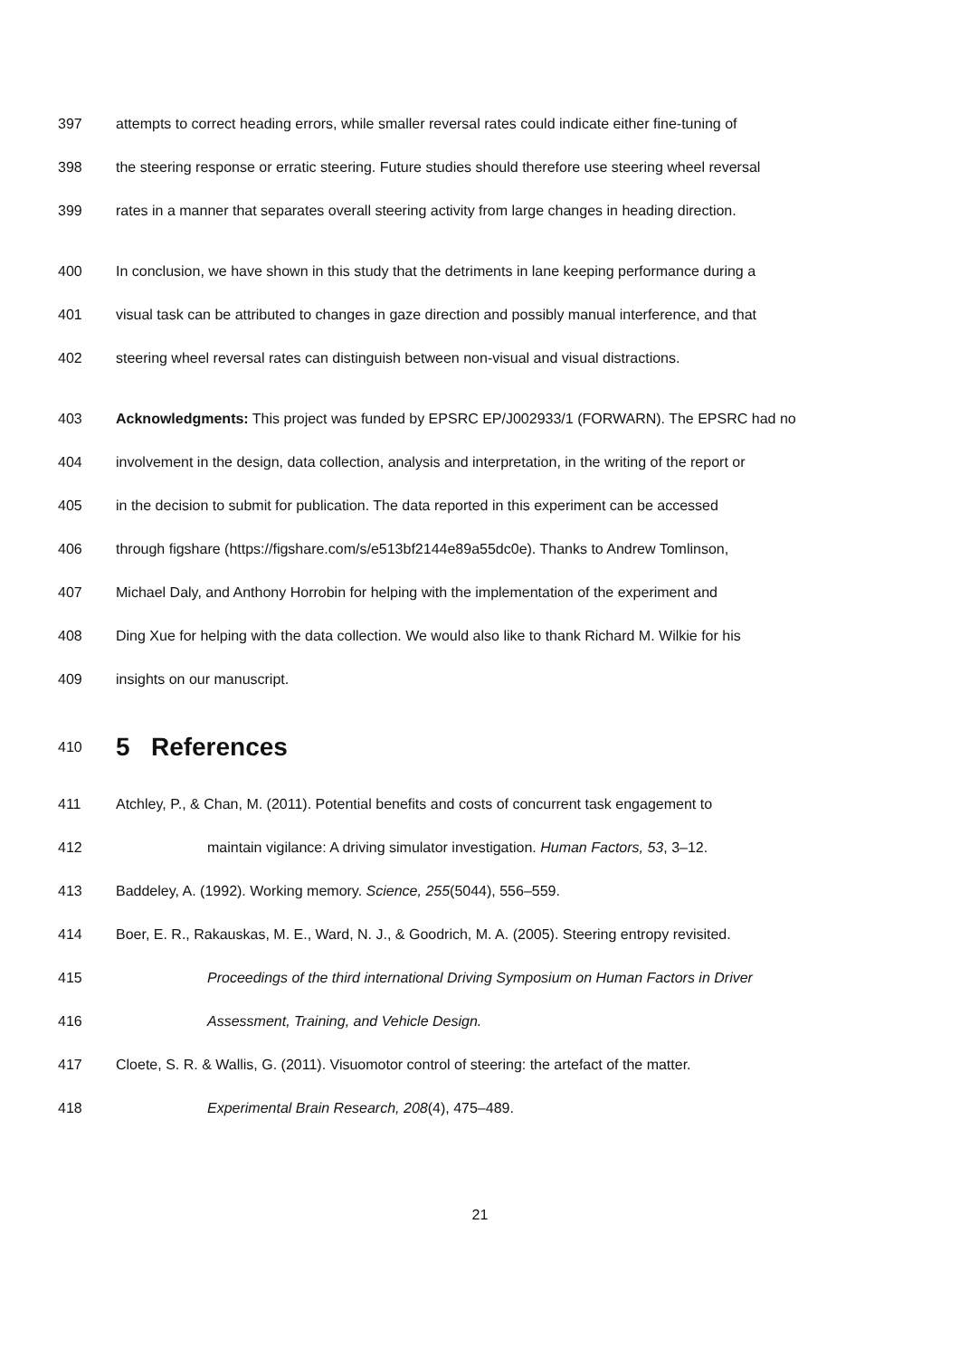397 attempts to correct heading errors, while smaller reversal rates could indicate either fine-tuning of
398 the steering response or erratic steering. Future studies should therefore use steering wheel reversal
399 rates in a manner that separates overall steering activity from large changes in heading direction.
400 In conclusion, we have shown in this study that the detriments in lane keeping performance during a
401 visual task can be attributed to changes in gaze direction and possibly manual interference, and that
402 steering wheel reversal rates can distinguish between non-visual and visual distractions.
403 Acknowledgments: This project was funded by EPSRC EP/J002933/1 (FORWARN). The EPSRC had no
404 involvement in the design, data collection, analysis and interpretation, in the writing of the report or
405 in the decision to submit for publication. The data reported in this experiment can be accessed
406 through figshare (https://figshare.com/s/e513bf2144e89a55dc0e). Thanks to Andrew Tomlinson,
407 Michael Daly, and Anthony Horrobin for helping with the implementation of the experiment and
408 Ding Xue for helping with the data collection. We would also like to thank Richard M. Wilkie for his
409 insights on our manuscript.
410 5 References
411 Atchley, P., & Chan, M. (2011). Potential benefits and costs of concurrent task engagement to
412 maintain vigilance: A driving simulator investigation. Human Factors, 53, 3–12.
413 Baddeley, A. (1992). Working memory. Science, 255(5044), 556–559.
414 Boer, E. R., Rakauskas, M. E., Ward, N. J., & Goodrich, M. A. (2005). Steering entropy revisited.
415 Proceedings of the third international Driving Symposium on Human Factors in Driver
416 Assessment, Training, and Vehicle Design.
417 Cloete, S. R. & Wallis, G. (2011). Visuomotor control of steering: the artefact of the matter.
418 Experimental Brain Research, 208(4), 475–489.
21